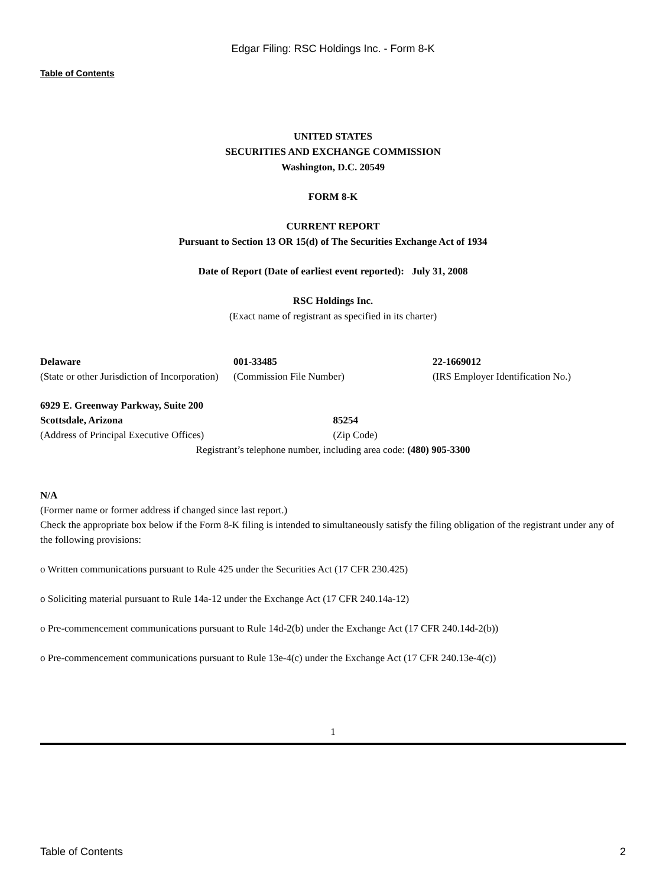Edgar Filing: RSC Holdings Inc. - Form 8-K
Table of Contents
UNITED STATES
SECURITIES AND EXCHANGE COMMISSION
Washington, D.C. 20549
FORM 8-K
CURRENT REPORT
Pursuant to Section 13 OR 15(d) of The Securities Exchange Act of 1934
Date of Report (Date of earliest event reported): July 31, 2008
RSC Holdings Inc.
(Exact name of registrant as specified in its charter)
| Delaware | 001-33485 | 22-1669012 |
| (State or other Jurisdiction of Incorporation) | (Commission File Number) | (IRS Employer Identification No.) |
| 6929 E. Greenway Parkway, Suite 200 | |
| Scottsdale, Arizona | 85254 |
| (Address of Principal Executive Offices) | (Zip Code) |
Registrant’s telephone number, including area code: (480) 905-3300
N/A
(Former name or former address if changed since last report.)
Check the appropriate box below if the Form 8-K filing is intended to simultaneously satisfy the filing obligation of the registrant under any of the following provisions:
o Written communications pursuant to Rule 425 under the Securities Act (17 CFR 230.425)
o Soliciting material pursuant to Rule 14a-12 under the Exchange Act (17 CFR 240.14a-12)
o Pre-commencement communications pursuant to Rule 14d-2(b) under the Exchange Act (17 CFR 240.14d-2(b))
o Pre-commencement communications pursuant to Rule 13e-4(c) under the Exchange Act (17 CFR 240.13e-4(c))
1
Table of Contents 2